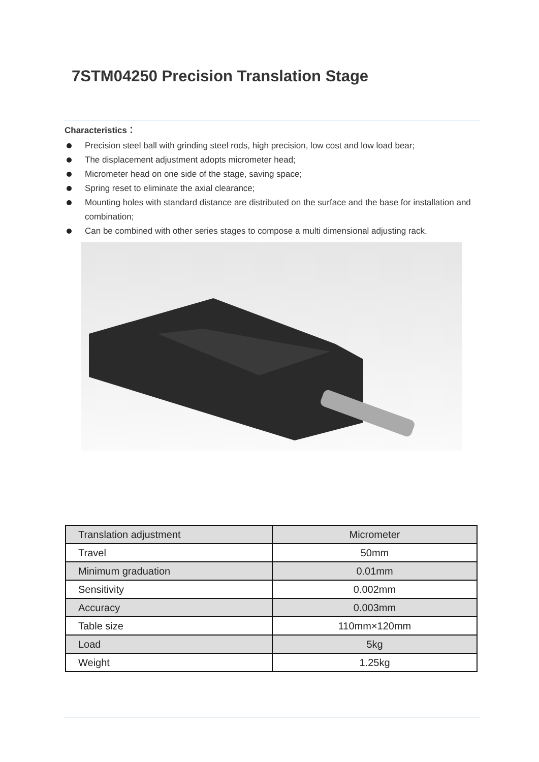7STM04250 Precision Translation Stage
Characteristics：
Precision steel ball with grinding steel rods, high precision, low cost and low load bear;
The displacement adjustment adopts micrometer head;
Micrometer head on one side of the stage, saving space;
Spring reset to eliminate the axial clearance;
Mounting holes with standard distance are distributed on the surface and the base for installation and combination;
Can be combined with other series stages to compose a multi dimensional adjusting rack.
| Translation adjustment | Micrometer |
| Travel | 50mm |
| Minimum graduation | 0.01mm |
| Sensitivity | 0.002mm |
| Accuracy | 0.003mm |
| Table size | 110mm×120mm |
| Load | 5kg |
| Weight | 1.25kg |